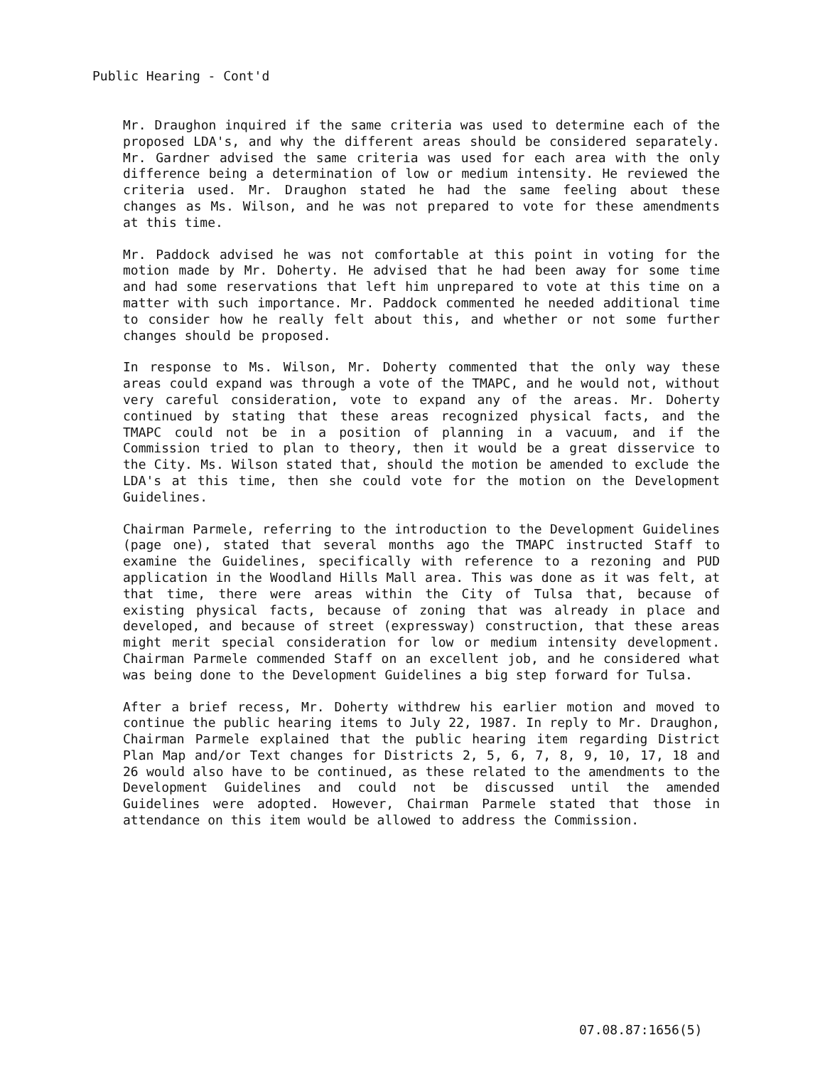Public Hearing - Cont'd
Mr. Draughon inquired if the same criteria was used to determine each of the proposed LDA's, and why the different areas should be considered separately. Mr. Gardner advised the same criteria was used for each area with the only difference being a determination of low or medium intensity. He reviewed the criteria used. Mr. Draughon stated he had the same feeling about these changes as Ms. Wilson, and he was not prepared to vote for these amendments at this time.
Mr. Paddock advised he was not comfortable at this point in voting for the motion made by Mr. Doherty. He advised that he had been away for some time and had some reservations that left him unprepared to vote at this time on a matter with such importance. Mr. Paddock commented he needed additional time to consider how he really felt about this, and whether or not some further changes should be proposed.
In response to Ms. Wilson, Mr. Doherty commented that the only way these areas could expand was through a vote of the TMAPC, and he would not, without very careful consideration, vote to expand any of the areas. Mr. Doherty continued by stating that these areas recognized physical facts, and the TMAPC could not be in a position of planning in a vacuum, and if the Commission tried to plan to theory, then it would be a great disservice to the City. Ms. Wilson stated that, should the motion be amended to exclude the LDA's at this time, then she could vote for the motion on the Development Guidelines.
Chairman Parmele, referring to the introduction to the Development Guidelines (page one), stated that several months ago the TMAPC instructed Staff to examine the Guidelines, specifically with reference to a rezoning and PUD application in the Woodland Hills Mall area. This was done as it was felt, at that time, there were areas within the City of Tulsa that, because of existing physical facts, because of zoning that was already in place and developed, and because of street (expressway) construction, that these areas might merit special consideration for low or medium intensity development. Chairman Parmele commended Staff on an excellent job, and he considered what was being done to the Development Guidelines a big step forward for Tulsa.
After a brief recess, Mr. Doherty withdrew his earlier motion and moved to continue the public hearing items to July 22, 1987. In reply to Mr. Draughon, Chairman Parmele explained that the public hearing item regarding District Plan Map and/or Text changes for Districts 2, 5, 6, 7, 8, 9, 10, 17, 18 and 26 would also have to be continued, as these related to the amendments to the Development Guidelines and could not be discussed until the amended Guidelines were adopted. However, Chairman Parmele stated that those in attendance on this item would be allowed to address the Commission.
07.08.87:1656(5)